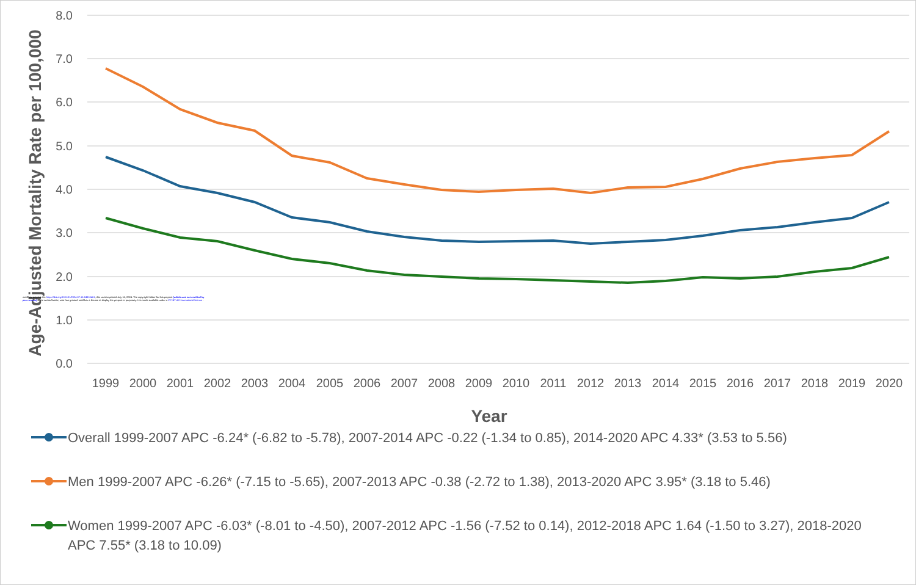8.0
7.0
6.0
5.0
4.0
3.0
2.0
1.0
0.0
Age-Adjusted Mortality Rate per 100,000
1999
2000
2001
2002
2003
2004
2005
2006
2007
2008
2009
2010
2011
2012
2013
2014
2015
2016
2017
2018
2019
2020
Year
medRxiv preprint doi: https://doi.org/10.1101/2024.07.15.24310461; this version posted July 16, 2024. The copyright holder for this preprint (which was not certified by peer review) is the author/funder, who has granted medRxiv a license to display the preprint in perpetuity. It is made available under a CC-BY 4.0 International license .
Overall 1999-2007 APC -6.24* (-6.82 to -5.78), 2007-2014 APC -0.22 (-1.34 to 0.85), 2014-2020 APC 4.33* (3.53 to 5.56)
Men 1999-2007 APC -6.26* (-7.15 to -5.65), 2007-2013 APC -0.38 (-2.72 to 1.38), 2013-2020 APC 3.95* (3.18 to 5.46)
Women 1999-2007 APC -6.03* (-8.01 to -4.50), 2007-2012 APC -1.56 (-7.52 to 0.14), 2012-2018 APC 1.64 (-1.50 to 3.27), 2018-2020 APC 7.55* (3.18 to 10.09)